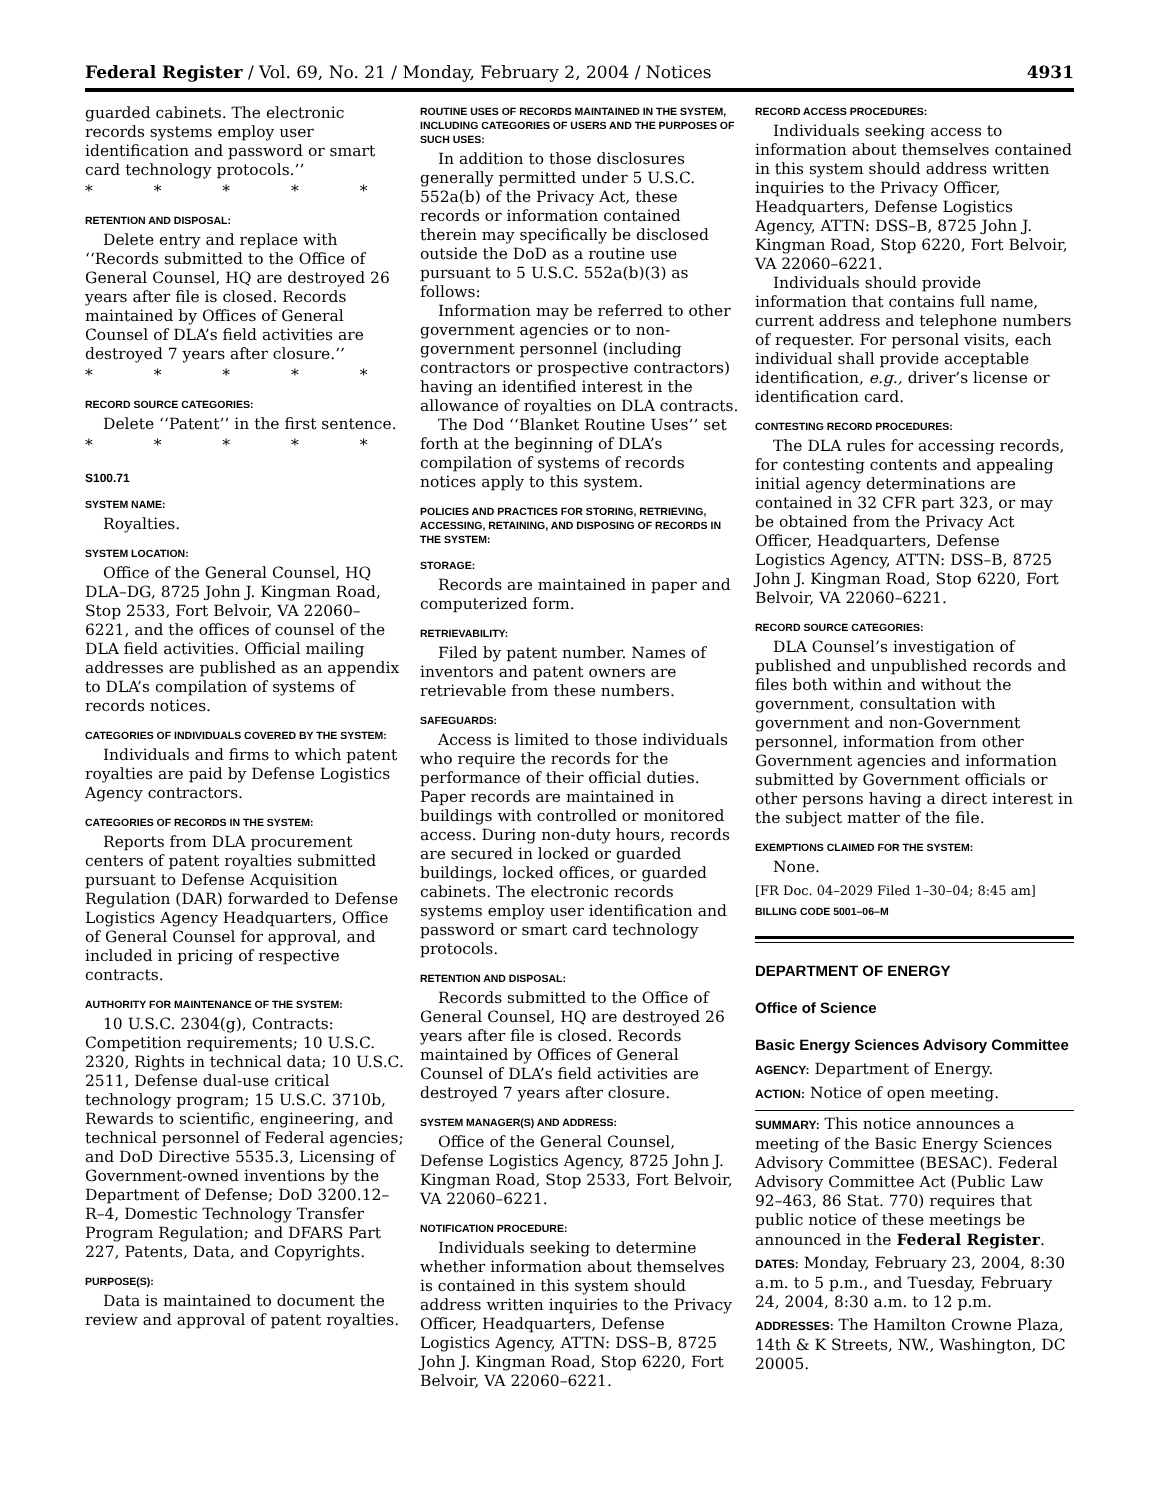Federal Register / Vol. 69, No. 21 / Monday, February 2, 2004 / Notices 4931
guarded cabinets. The electronic records systems employ user identification and password or smart card technology protocols.’’
* * * * *
RETENTION AND DISPOSAL:
Delete entry and replace with ‘‘Records submitted to the Office of General Counsel, HQ are destroyed 26 years after file is closed. Records maintained by Offices of General Counsel of DLA’s field activities are destroyed 7 years after closure.’’
* * * * *
RECORD SOURCE CATEGORIES:
Delete ‘‘Patent’’ in the first sentence.
* * * * *
S100.71
SYSTEM NAME:
Royalties.
SYSTEM LOCATION:
Office of the General Counsel, HQ DLA–DG, 8725 John J. Kingman Road, Stop 2533, Fort Belvoir, VA 22060–6221, and the offices of counsel of the DLA field activities. Official mailing addresses are published as an appendix to DLA’s compilation of systems of records notices.
CATEGORIES OF INDIVIDUALS COVERED BY THE SYSTEM:
Individuals and firms to which patent royalties are paid by Defense Logistics Agency contractors.
CATEGORIES OF RECORDS IN THE SYSTEM:
Reports from DLA procurement centers of patent royalties submitted pursuant to Defense Acquisition Regulation (DAR) forwarded to Defense Logistics Agency Headquarters, Office of General Counsel for approval, and included in pricing of respective contracts.
AUTHORITY FOR MAINTENANCE OF THE SYSTEM:
10 U.S.C. 2304(g), Contracts: Competition requirements; 10 U.S.C. 2320, Rights in technical data; 10 U.S.C. 2511, Defense dual-use critical technology program; 15 U.S.C. 3710b, Rewards to scientific, engineering, and technical personnel of Federal agencies; and DoD Directive 5535.3, Licensing of Government-owned inventions by the Department of Defense; DoD 3200.12–R–4, Domestic Technology Transfer Program Regulation; and DFARS Part 227, Patents, Data, and Copyrights.
PURPOSE(S):
Data is maintained to document the review and approval of patent royalties.
ROUTINE USES OF RECORDS MAINTAINED IN THE SYSTEM, INCLUDING CATEGORIES OF USERS AND THE PURPOSES OF SUCH USES:
In addition to those disclosures generally permitted under 5 U.S.C. 552a(b) of the Privacy Act, these records or information contained therein may specifically be disclosed outside the DoD as a routine use pursuant to 5 U.S.C. 552a(b)(3) as follows:
Information may be referred to other government agencies or to non-government personnel (including contractors or prospective contractors) having an identified interest in the allowance of royalties on DLA contracts.
The Dod ‘‘Blanket Routine Uses’’ set forth at the beginning of DLA’s compilation of systems of records notices apply to this system.
POLICIES AND PRACTICES FOR STORING, RETRIEVING, ACCESSING, RETAINING, AND DISPOSING OF RECORDS IN THE SYSTEM:
STORAGE:
Records are maintained in paper and computerized form.
RETRIEVABILITY:
Filed by patent number. Names of inventors and patent owners are retrievable from these numbers.
SAFEGUARDS:
Access is limited to those individuals who require the records for the performance of their official duties. Paper records are maintained in buildings with controlled or monitored access. During non-duty hours, records are secured in locked or guarded buildings, locked offices, or guarded cabinets. The electronic records systems employ user identification and password or smart card technology protocols.
RETENTION AND DISPOSAL:
Records submitted to the Office of General Counsel, HQ are destroyed 26 years after file is closed. Records maintained by Offices of General Counsel of DLA’s field activities are destroyed 7 years after closure.
SYSTEM MANAGER(S) AND ADDRESS:
Office of the General Counsel, Defense Logistics Agency, 8725 John J. Kingman Road, Stop 2533, Fort Belvoir, VA 22060–6221.
NOTIFICATION PROCEDURE:
Individuals seeking to determine whether information about themselves is contained in this system should address written inquiries to the Privacy Officer, Headquarters, Defense Logistics Agency, ATTN: DSS–B, 8725 John J. Kingman Road, Stop 6220, Fort Belvoir, VA 22060–6221.
RECORD ACCESS PROCEDURES:
Individuals seeking access to information about themselves contained in this system should address written inquiries to the Privacy Officer, Headquarters, Defense Logistics Agency, ATTN: DSS–B, 8725 John J. Kingman Road, Stop 6220, Fort Belvoir, VA 22060–6221.
Individuals should provide information that contains full name, current address and telephone numbers of requester. For personal visits, each individual shall provide acceptable identification, e.g., driver’s license or identification card.
CONTESTING RECORD PROCEDURES:
The DLA rules for accessing records, for contesting contents and appealing initial agency determinations are contained in 32 CFR part 323, or may be obtained from the Privacy Act Officer, Headquarters, Defense Logistics Agency, ATTN: DSS–B, 8725 John J. Kingman Road, Stop 6220, Fort Belvoir, VA 22060–6221.
RECORD SOURCE CATEGORIES:
DLA Counsel’s investigation of published and unpublished records and files both within and without the government, consultation with government and non-Government personnel, information from other Government agencies and information submitted by Government officials or other persons having a direct interest in the subject matter of the file.
EXEMPTIONS CLAIMED FOR THE SYSTEM:
None.
[FR Doc. 04–2029 Filed 1–30–04; 8:45 am]
BILLING CODE 5001–06–M
DEPARTMENT OF ENERGY
Office of Science
Basic Energy Sciences Advisory Committee
AGENCY: Department of Energy.
ACTION: Notice of open meeting.
SUMMARY: This notice announces a meeting of the Basic Energy Sciences Advisory Committee (BESAC). Federal Advisory Committee Act (Public Law 92–463, 86 Stat. 770) requires that public notice of these meetings be announced in the Federal Register.
DATES: Monday, February 23, 2004, 8:30 a.m. to 5 p.m., and Tuesday, February 24, 2004, 8:30 a.m. to 12 p.m.
ADDRESSES: The Hamilton Crowne Plaza, 14th & K Streets, NW., Washington, DC 20005.